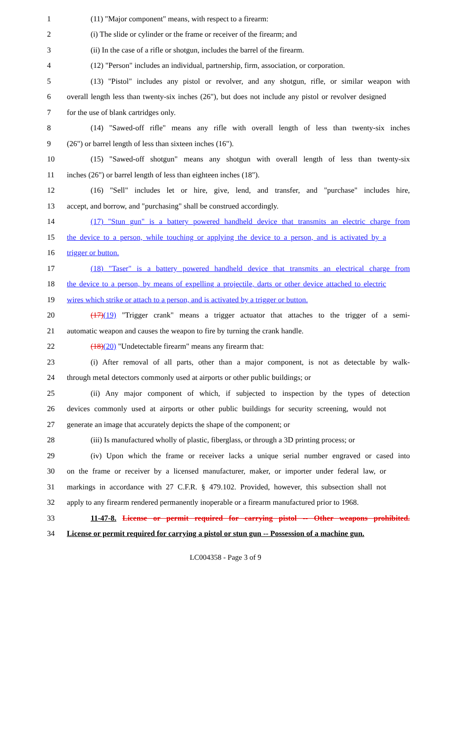1 (11) "Major component" means, with respect to a firearm:
2 (i) The slide or cylinder or the frame or receiver of the firearm; and
3 (ii) In the case of a rifle or shotgun, includes the barrel of the firearm.
4 (12) "Person" includes an individual, partnership, firm, association, or corporation.
5 (13) "Pistol" includes any pistol or revolver, and any shotgun, rifle, or similar weapon with
6 overall length less than twenty-six inches (26"), but does not include any pistol or revolver designed
7 for the use of blank cartridges only.
8 (14) "Sawed-off rifle" means any rifle with overall length of less than twenty-six inches
9 (26") or barrel length of less than sixteen inches (16").
10 (15) "Sawed-off shotgun" means any shotgun with overall length of less than twenty-six
11 inches (26") or barrel length of less than eighteen inches (18").
12 (16) "Sell" includes let or hire, give, lend, and transfer, and "purchase" includes hire,
13 accept, and borrow, and "purchasing" shall be construed accordingly.
14 (17) "Stun gun" is a battery powered handheld device that transmits an electric charge from
15 the device to a person, while touching or applying the device to a person, and is activated by a
16 trigger or button.
17 (18) "Taser" is a battery powered handheld device that transmits an electrical charge from
18 the device to a person, by means of expelling a projectile, darts or other device attached to electric
19 wires which strike or attach to a person, and is activated by a trigger or button.
20 (17)(19) "Trigger crank" means a trigger actuator that attaches to the trigger of a semi-
21 automatic weapon and causes the weapon to fire by turning the crank handle.
22 (18)(20) "Undetectable firearm" means any firearm that:
23 (i) After removal of all parts, other than a major component, is not as detectable by walk-
24 through metal detectors commonly used at airports or other public buildings; or
25 (ii) Any major component of which, if subjected to inspection by the types of detection
26 devices commonly used at airports or other public buildings for security screening, would not
27 generate an image that accurately depicts the shape of the component; or
28 (iii) Is manufactured wholly of plastic, fiberglass, or through a 3D printing process; or
29 (iv) Upon which the frame or receiver lacks a unique serial number engraved or cased into
30 on the frame or receiver by a licensed manufacturer, maker, or importer under federal law, or
31 markings in accordance with 27 C.F.R. § 479.102. Provided, however, this subsection shall not
32 apply to any firearm rendered permanently inoperable or a firearm manufactured prior to 1968.
33 11-47-8. License or permit required for carrying pistol -- Other weapons prohibited.
34 License or permit required for carrying a pistol or stun gun -- Possession of a machine gun.
LC004358 - Page 3 of 9